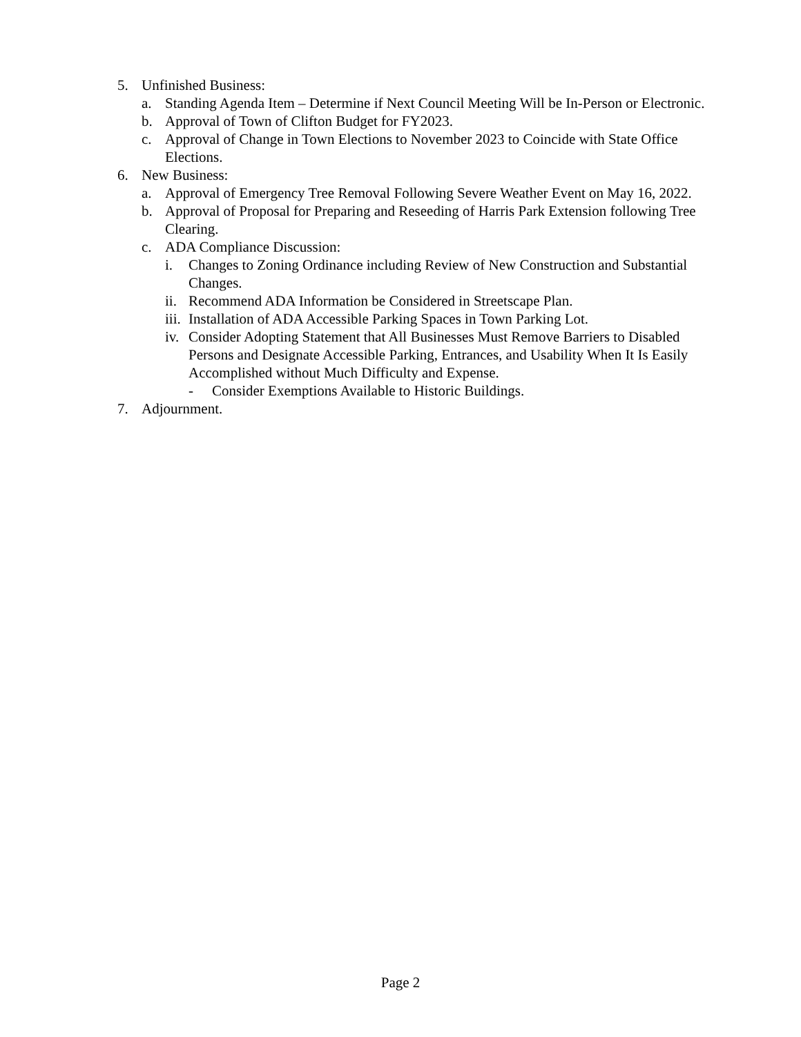5. Unfinished Business:
a. Standing Agenda Item – Determine if Next Council Meeting Will be In-Person or Electronic.
b. Approval of Town of Clifton Budget for FY2023.
c. Approval of Change in Town Elections to November 2023 to Coincide with State Office Elections.
6. New Business:
a. Approval of Emergency Tree Removal Following Severe Weather Event on May 16, 2022.
b. Approval of Proposal for Preparing and Reseeding of Harris Park Extension following Tree Clearing.
c. ADA Compliance Discussion:
i. Changes to Zoning Ordinance including Review of New Construction and Substantial Changes.
ii. Recommend ADA Information be Considered in Streetscape Plan.
iii. Installation of ADA Accessible Parking Spaces in Town Parking Lot.
iv. Consider Adopting Statement that All Businesses Must Remove Barriers to Disabled Persons and Designate Accessible Parking, Entrances, and Usability When It Is Easily Accomplished without Much Difficulty and Expense.
- Consider Exemptions Available to Historic Buildings.
7. Adjournment.
Page 2